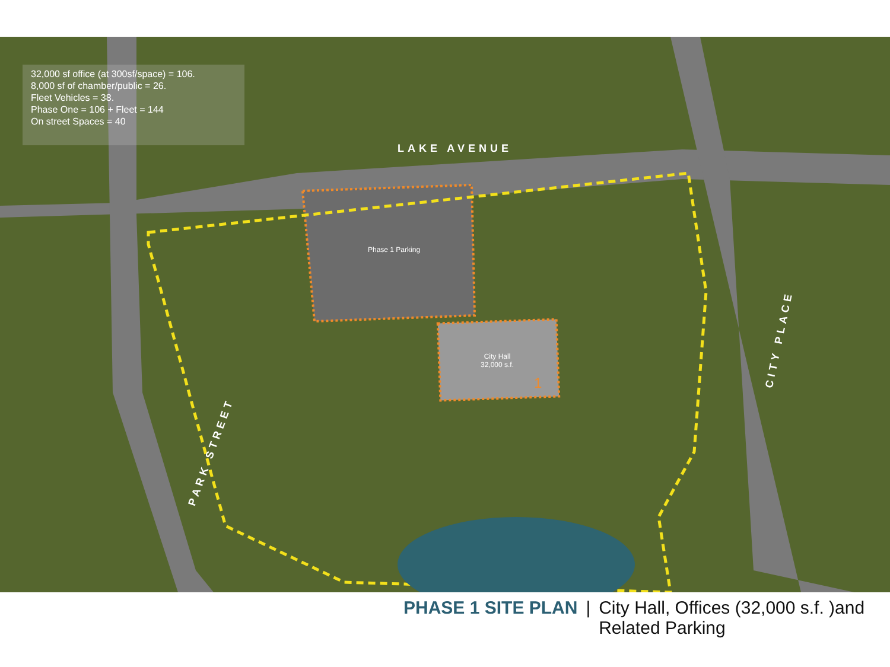32,000 sf office (at 300sf/space) = 106.
8,000 sf of chamber/public = 26.
Fleet Vehicles = 38.
Phase One = 106 + Fleet = 144
On street Spaces = 40
LAKE AVENUE
PARK STREET
CITY PLACE
Phase 1 Parking
City Hall
32,000 s.f.
1
PHASE 1 SITE PLAN | City Hall, Offices (32,000 s.f. )and
Related Parking